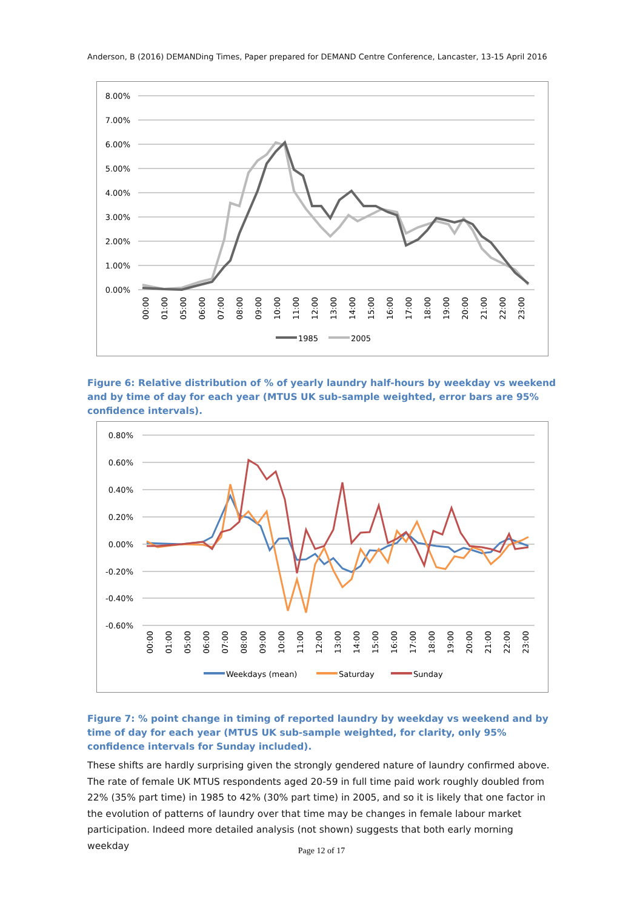Anderson, B (2016) DEMANDing Times, Paper prepared for DEMAND Centre Conference, Lancaster, 13-15 April 2016
8.00%
7.00%
6.00%
5.00%
4.00%
3.00%
2.00%
1.00%
0.00%
00:00
01:00
05:00
06:00
07:00
08:00
09:00
10:00
11:00
12:00
13:00
14:00
15:00
16:00
17:00
18:00
19:00
20:00
21:00
22:00
23:00
1985
2005
Figure 6: Relative distribution of % of yearly laundry half-hours by weekday vs weekend and by time of day for each year (MTUS UK sub-sample weighted, error bars are 95% confidence intervals).
0.80%
0.60%
0.40%
0.20%
0.00%
-0.20%
-0.40%
-0.60%
00:00
01:00
05:00
06:00
07:00
08:00
09:00
10:00
11:00
12:00
13:00
14:00
15:00
16:00
17:00
18:00
19:00
20:00
21:00
22:00
23:00
Weekdays (mean)
Saturday
Sunday
Figure 7: % point change in timing of reported laundry by weekday vs weekend and by time of day for each year (MTUS UK sub-sample weighted, for clarity, only 95% confidence intervals for Sunday included).
These shifts are hardly surprising given the strongly gendered nature of laundry confirmed above. The rate of female UK MTUS respondents aged 20-59 in full time paid work roughly doubled from 22% (35% part time) in 1985 to 42% (30% part time) in 2005, and so it is likely that one factor in the evolution of patterns of laundry over that time may be changes in female labour market participation. Indeed more detailed analysis (not shown) suggests that both early morning weekday
Page 12 of 17